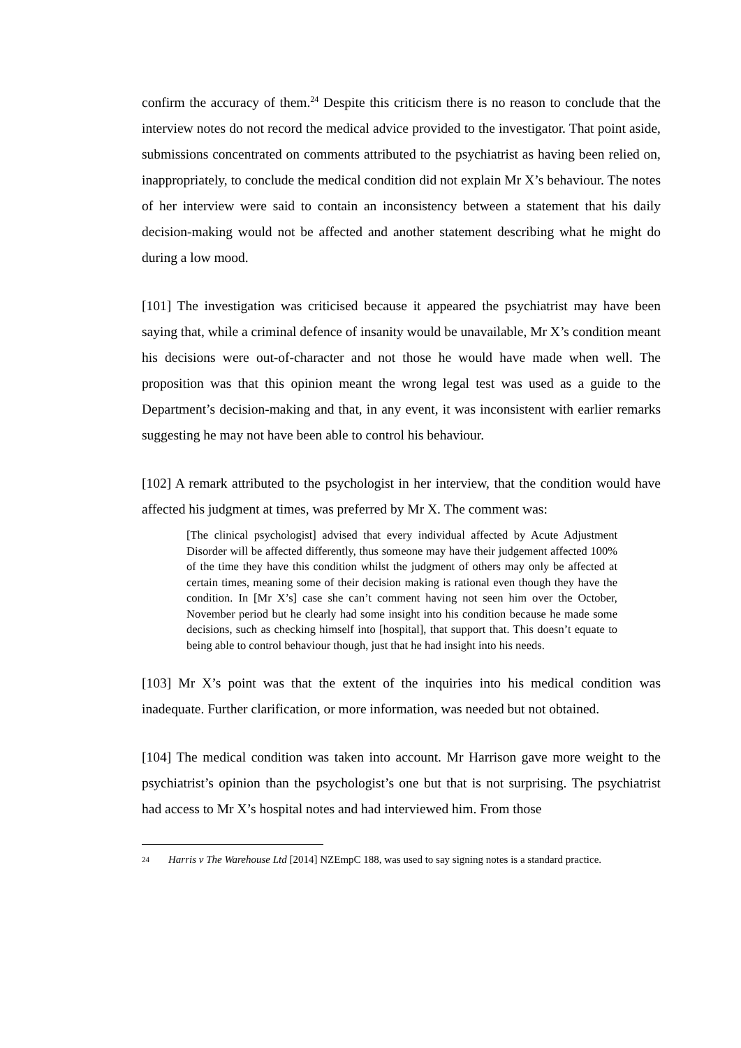confirm the accuracy of them.<sup>24</sup> Despite this criticism there is no reason to conclude that the interview notes do not record the medical advice provided to the investigator. That point aside, submissions concentrated on comments attributed to the psychiatrist as having been relied on, inappropriately, to conclude the medical condition did not explain Mr X’s behaviour. The notes of her interview were said to contain an inconsistency between a statement that his daily decision-making would not be affected and another statement describing what he might do during a low mood.
[101] The investigation was criticised because it appeared the psychiatrist may have been saying that, while a criminal defence of insanity would be unavailable, Mr X’s condition meant his decisions were out-of-character and not those he would have made when well. The proposition was that this opinion meant the wrong legal test was used as a guide to the Department’s decision-making and that, in any event, it was inconsistent with earlier remarks suggesting he may not have been able to control his behaviour.
[102] A remark attributed to the psychologist in her interview, that the condition would have affected his judgment at times, was preferred by Mr X. The comment was:
[The clinical psychologist] advised that every individual affected by Acute Adjustment Disorder will be affected differently, thus someone may have their judgement affected 100% of the time they have this condition whilst the judgment of others may only be affected at certain times, meaning some of their decision making is rational even though they have the condition. In [Mr X’s] case she can’t comment having not seen him over the October, November period but he clearly had some insight into his condition because he made some decisions, such as checking himself into [hospital], that support that. This doesn’t equate to being able to control behaviour though, just that he had insight into his needs.
[103] Mr X’s point was that the extent of the inquiries into his medical condition was inadequate. Further clarification, or more information, was needed but not obtained.
[104] The medical condition was taken into account. Mr Harrison gave more weight to the psychiatrist’s opinion than the psychologist’s one but that is not surprising. The psychiatrist had access to Mr X’s hospital notes and had interviewed him. From those
24 Harris v The Warehouse Ltd [2014] NZEmpC 188, was used to say signing notes is a standard practice.